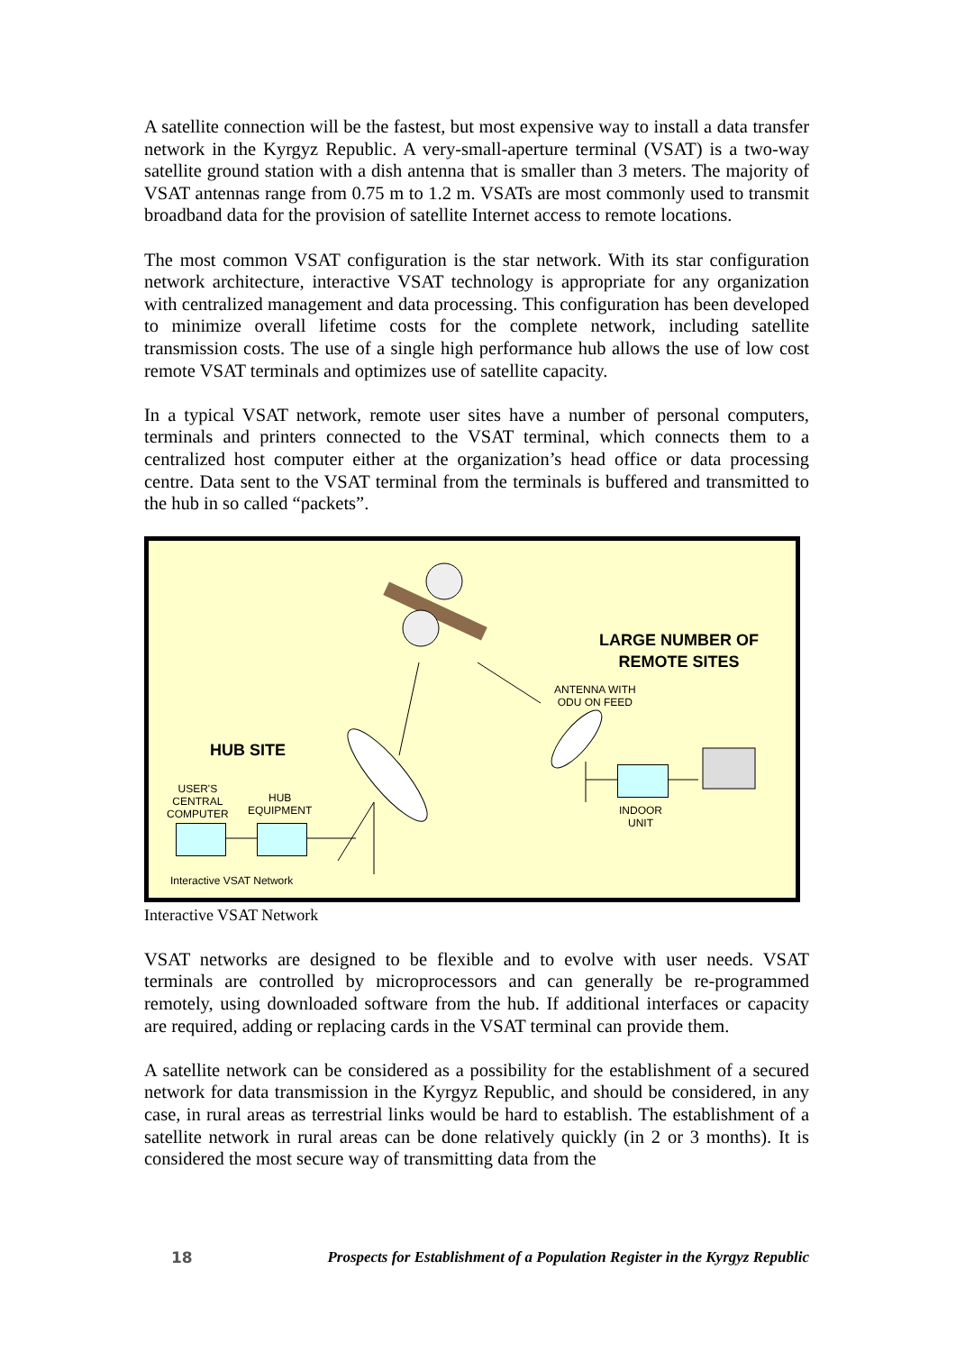A satellite connection will be the fastest, but most expensive way to install a data transfer network in the Kyrgyz Republic. A very-small-aperture terminal (VSAT) is a two-way satellite ground station with a dish antenna that is smaller than 3 meters. The majority of VSAT antennas range from 0.75 m to 1.2 m. VSATs are most commonly used to transmit broadband data for the provision of satellite Internet access to remote locations.
The most common VSAT configuration is the star network. With its star configuration network architecture, interactive VSAT technology is appropriate for any organization with centralized management and data processing. This configuration has been developed to minimize overall lifetime costs for the complete network, including satellite transmission costs. The use of a single high performance hub allows the use of low cost remote VSAT terminals and optimizes use of satellite capacity.
In a typical VSAT network, remote user sites have a number of personal computers, terminals and printers connected to the VSAT terminal, which connects them to a centralized host computer either at the organization’s head office or data processing centre. Data sent to the VSAT terminal from the terminals is buffered and transmitted to the hub in so called “packets”.
LARGE NUMBER OF
REMOTE SITES
ANTENNA WITH
ODU ON FEED
HUB SITE
USER'S
CENTRAL
COMPUTER
HUB
EQUIPMENT
INDOOR
UNIT
Interactive VSAT Network
Interactive VSAT Network
VSAT networks are designed to be flexible and to evolve with user needs. VSAT terminals are controlled by microprocessors and can generally be re-programmed remotely, using downloaded software from the hub. If additional interfaces or capacity are required, adding or replacing cards in the VSAT terminal can provide them.
A satellite network can be considered as a possibility for the establishment of a secured network for data transmission in the Kyrgyz Republic, and should be considered, in any case, in rural areas as terrestrial links would be hard to establish. The establishment of a satellite network in rural areas can be done relatively quickly (in 2 or 3 months). It is considered the most secure way of transmitting data from the
18 Prospects for Establishment of a Population Register in the Kyrgyz Republic